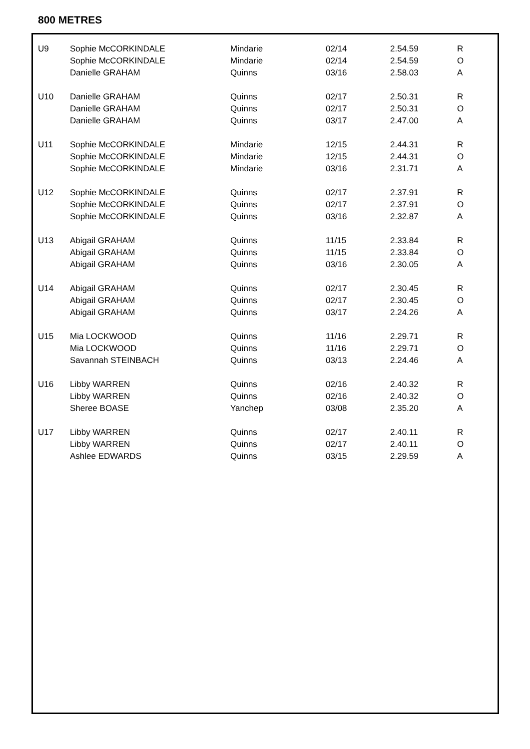800 METRES
| U9 | Sophie McCORKINDALE | Mindarie | 02/14 | 2.54.59 | R |
| | Sophie McCORKINDALE | Mindarie | 02/14 | 2.54.59 | O |
| | Danielle GRAHAM | Quinns | 03/16 | 2.58.03 | A |
| U10 | Danielle GRAHAM | Quinns | 02/17 | 2.50.31 | R |
| | Danielle GRAHAM | Quinns | 02/17 | 2.50.31 | O |
| | Danielle GRAHAM | Quinns | 03/17 | 2.47.00 | A |
| U11 | Sophie McCORKINDALE | Mindarie | 12/15 | 2.44.31 | R |
| | Sophie McCORKINDALE | Mindarie | 12/15 | 2.44.31 | O |
| | Sophie McCORKINDALE | Mindarie | 03/16 | 2.31.71 | A |
| U12 | Sophie McCORKINDALE | Quinns | 02/17 | 2.37.91 | R |
| | Sophie McCORKINDALE | Quinns | 02/17 | 2.37.91 | O |
| | Sophie McCORKINDALE | Quinns | 03/16 | 2.32.87 | A |
| U13 | Abigail GRAHAM | Quinns | 11/15 | 2.33.84 | R |
| | Abigail GRAHAM | Quinns | 11/15 | 2.33.84 | O |
| | Abigail GRAHAM | Quinns | 03/16 | 2.30.05 | A |
| U14 | Abigail GRAHAM | Quinns | 02/17 | 2.30.45 | R |
| | Abigail GRAHAM | Quinns | 02/17 | 2.30.45 | O |
| | Abigail GRAHAM | Quinns | 03/17 | 2.24.26 | A |
| U15 | Mia LOCKWOOD | Quinns | 11/16 | 2.29.71 | R |
| | Mia LOCKWOOD | Quinns | 11/16 | 2.29.71 | O |
| | Savannah STEINBACH | Quinns | 03/13 | 2.24.46 | A |
| U16 | Libby WARREN | Quinns | 02/16 | 2.40.32 | R |
| | Libby WARREN | Quinns | 02/16 | 2.40.32 | O |
| | Sheree BOASE | Yanchep | 03/08 | 2.35.20 | A |
| U17 | Libby WARREN | Quinns | 02/17 | 2.40.11 | R |
| | Libby WARREN | Quinns | 02/17 | 2.40.11 | O |
| | Ashlee EDWARDS | Quinns | 03/15 | 2.29.59 | A |